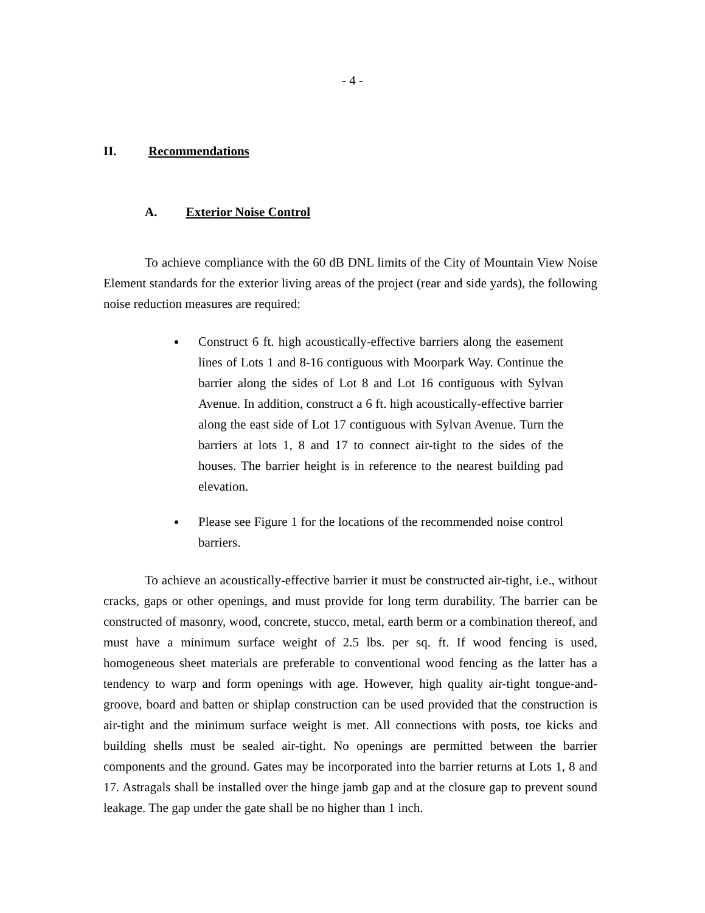- 4 -
II. Recommendations
A. Exterior Noise Control
To achieve compliance with the 60 dB DNL limits of the City of Mountain View Noise Element standards for the exterior living areas of the project (rear and side yards), the following noise reduction measures are required:
Construct 6 ft. high acoustically-effective barriers along the easement lines of Lots 1 and 8-16 contiguous with Moorpark Way. Continue the barrier along the sides of Lot 8 and Lot 16 contiguous with Sylvan Avenue. In addition, construct a 6 ft. high acoustically-effective barrier along the east side of Lot 17 contiguous with Sylvan Avenue. Turn the barriers at lots 1, 8 and 17 to connect air-tight to the sides of the houses. The barrier height is in reference to the nearest building pad elevation.
Please see Figure 1 for the locations of the recommended noise control barriers.
To achieve an acoustically-effective barrier it must be constructed air-tight, i.e., without cracks, gaps or other openings, and must provide for long term durability. The barrier can be constructed of masonry, wood, concrete, stucco, metal, earth berm or a combination thereof, and must have a minimum surface weight of 2.5 lbs. per sq. ft. If wood fencing is used, homogeneous sheet materials are preferable to conventional wood fencing as the latter has a tendency to warp and form openings with age. However, high quality air-tight tongue-and-groove, board and batten or shiplap construction can be used provided that the construction is air-tight and the minimum surface weight is met. All connections with posts, toe kicks and building shells must be sealed air-tight. No openings are permitted between the barrier components and the ground. Gates may be incorporated into the barrier returns at Lots 1, 8 and 17. Astragals shall be installed over the hinge jamb gap and at the closure gap to prevent sound leakage. The gap under the gate shall be no higher than 1 inch.